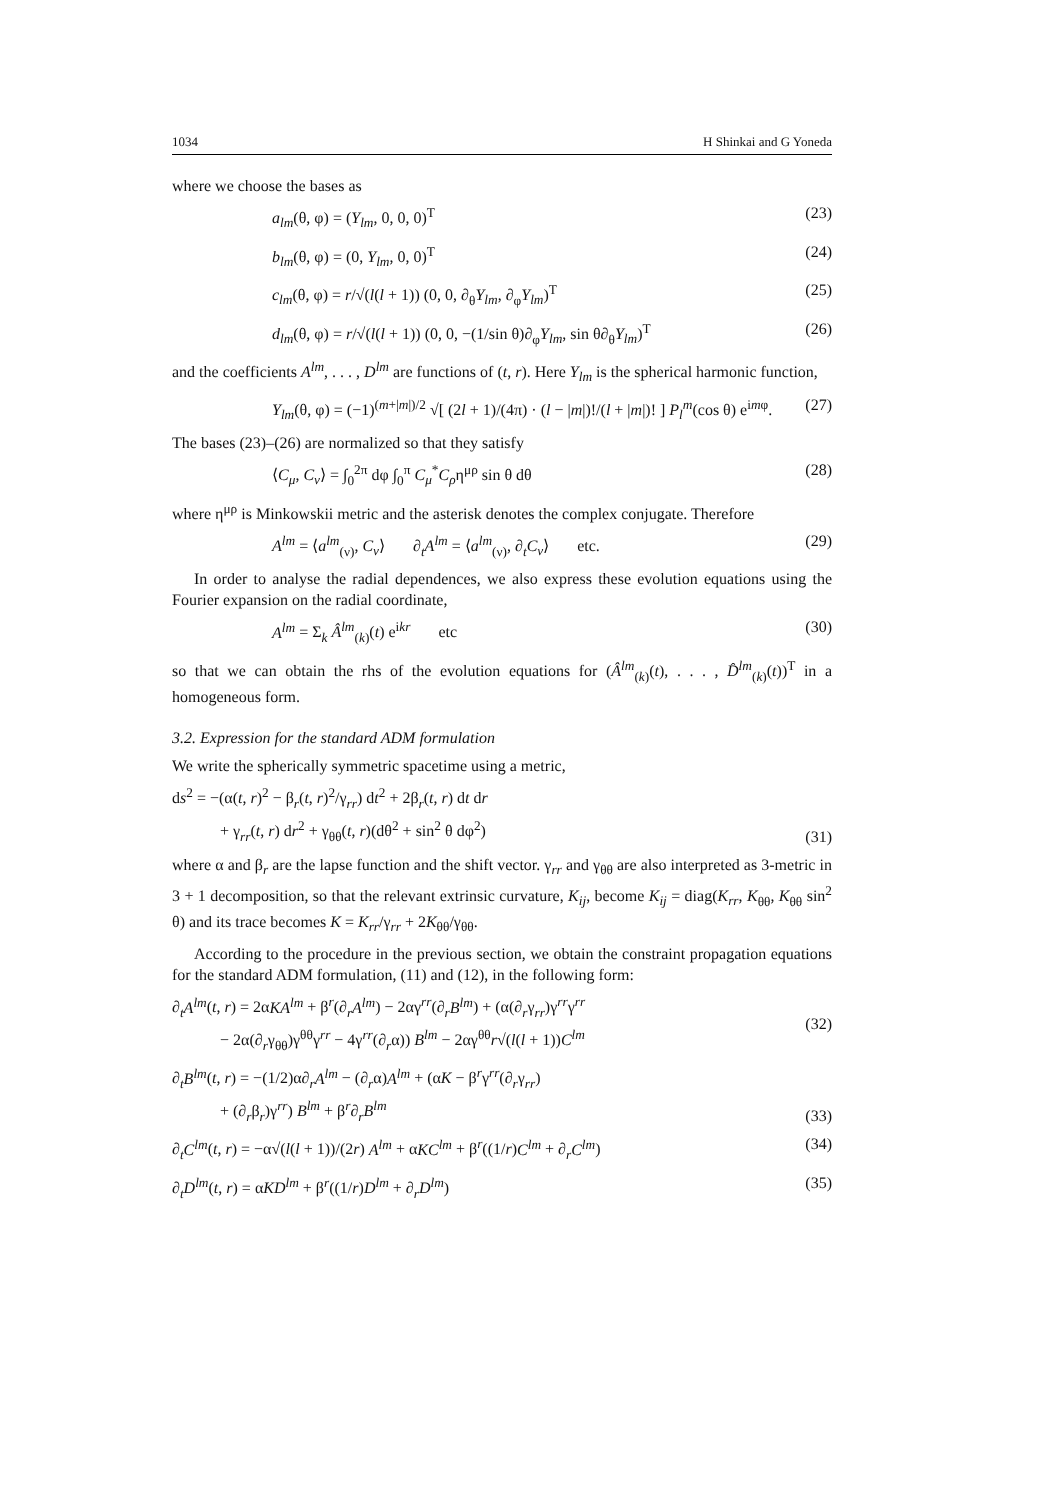1034 H Shinkai and G Yoneda
where we choose the bases as
a<sub>lm</sub>(θ, φ) = (Y<sub>lm</sub>, 0, 0, 0)<sup>T</sup> (23)
b<sub>lm</sub>(θ, φ) = (0, Y<sub>lm</sub>, 0, 0)<sup>T</sup> (24)
c<sub>lm</sub>(θ, φ) = r/√(l(l + 1)) (0, 0, ∂<sub>θ</sub>Y<sub>lm</sub>, ∂<sub>φ</sub>Y<sub>lm</sub>)<sup>T</sup> (25)
d<sub>lm</sub>(θ, φ) = r/√(l(l + 1)) (0, 0, −(1/sin θ)∂<sub>φ</sub>Y<sub>lm</sub>, sin θ∂<sub>θ</sub>Y<sub>lm</sub>)<sup>T</sup> (26)
and the coefficients A<sup>lm</sup>, . . . , D<sup>lm</sup> are functions of (t, r). Here Y<sub>lm</sub> is the spherical harmonic function,
Y<sub>lm</sub>(θ, φ) = (−1)<sup>(m+|m|)/2</sup> √[ (2l + 1)/(4π) · (l − |m|)!/(l + |m|)! ] P<sub>l</sub><sup>m</sup>(cos θ) e<sup>imφ</sup>. (27)
The bases (23)–(26) are normalized so that they satisfy
⟨C<sub>μ</sub>, C<sub>ν</sub>⟩ = ∫<sub>0</sub><sup>2π</sup> dφ ∫<sub>0</sub><sup>π</sup> C<sub>μ</sub><sup>*</sup>C<sub>ρ</sub>η<sup>μρ</sup> sin θ dθ (28)
where η<sup>μρ</sup> is Minkowskii metric and the asterisk denotes the complex conjugate. Therefore
A<sup>lm</sup> = ⟨a<sup>lm</sup><sub>(ν)</sub>, C<sub>ν</sub>⟩ ∂<sub>t</sub>A<sup>lm</sup> = ⟨a<sup>lm</sup><sub>(ν)</sub>, ∂<sub>t</sub>C<sub>ν</sub>⟩ etc. (29)
In order to analyse the radial dependences, we also express these evolution equations using the Fourier expansion on the radial coordinate,
A<sup>lm</sup> = Σ<sub>k</sub> Â<sup>lm</sup><sub>(k)</sub>(t) e<sup>ikr</sup> etc (30)
so that we can obtain the rhs of the evolution equations for (Â<sup>lm</sup><sub>(k)</sub>(t), . . . , D̂<sup>lm</sup><sub>(k)</sub>(t))<sup>T</sup> in a homogeneous form.
3.2. Expression for the standard ADM formulation
We write the spherically symmetric spacetime using a metric,
ds<sup>2</sup> = −(α(t, r)<sup>2</sup> − β<sub>r</sub>(t, r)<sup>2</sup>/γ<sub>rr</sub>) dt<sup>2</sup> + 2β<sub>r</sub>(t, r) dt dr
+ γ<sub>rr</sub>(t, r) dr<sup>2</sup> + γ<sub>θθ</sub>(t, r)(dθ<sup>2</sup> + sin<sup>2</sup> θ dφ<sup>2</sup>) (31)
where α and β<sub>r</sub> are the lapse function and the shift vector. γ<sub>rr</sub> and γ<sub>θθ</sub> are also interpreted as 3-metric in 3 + 1 decomposition, so that the relevant extrinsic curvature, K<sub>ij</sub>, become K<sub>ij</sub> = diag(K<sub>rr</sub>, K<sub>θθ</sub>, K<sub>θθ</sub> sin<sup>2</sup> θ) and its trace becomes K = K<sub>rr</sub>/γ<sub>rr</sub> + 2K<sub>θθ</sub>/γ<sub>θθ</sub>.
According to the procedure in the previous section, we obtain the constraint propagation equations for the standard ADM formulation, (11) and (12), in the following form:
∂<sub>t</sub>A<sup>lm</sup>(t, r) = 2αKA<sup>lm</sup> + β<sup>r</sup>(∂<sub>r</sub>A<sup>lm</sup>) − 2αγ<sup>rr</sup>(∂<sub>r</sub>B<sup>lm</sup>) + (α(∂<sub>r</sub>γ<sub>rr</sub>)γ<sup>rr</sup>γ<sup>rr</sup>
− 2α(∂<sub>r</sub>γ<sub>θθ</sub>)γ<sup>θθ</sup>γ<sup>rr</sup> − 4γ<sup>rr</sup>(∂<sub>r</sub>α)) B<sup>lm</sup> − 2αγ<sup>θθ</sup>r√(l(l + 1))C<sup>lm</sup> (32)
∂<sub>t</sub>B<sup>lm</sup>(t, r) = −(1/2)α∂<sub>r</sub>A<sup>lm</sup> − (∂<sub>r</sub>α)A<sup>lm</sup> + (αK − β<sup>r</sup>γ<sup>rr</sup>(∂<sub>r</sub>γ<sub>rr</sub>)
+ (∂<sub>r</sub>β<sub>r</sub>)γ<sup>rr</sup>) B<sup>lm</sup> + β<sup>r</sup>∂<sub>r</sub>B<sup>lm</sup> (33)
∂<sub>t</sub>C<sup>lm</sup>(t, r) = −α√(l(l + 1))/(2r) A<sup>lm</sup> + αKC<sup>lm</sup> + β<sup>r</sup>((1/r)C<sup>lm</sup> + ∂<sub>r</sub>C<sup>lm</sup>) (34)
∂<sub>t</sub>D<sup>lm</sup>(t, r) = αKD<sup>lm</sup> + β<sup>r</sup>((1/r)D<sup>lm</sup> + ∂<sub>r</sub>D<sup>lm</sup>) (35)